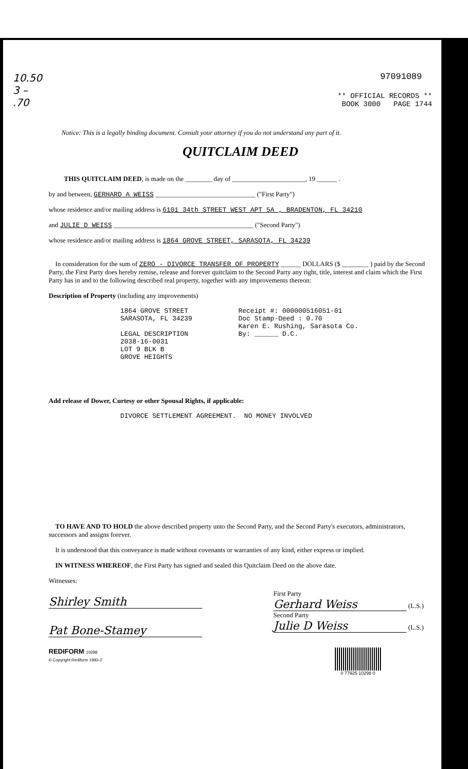10.50
3 –
.70
97091089
** OFFICIAL RECORDS **
BOOK 3000 PAGE 1744
Notice: This is a legally binding document. Consult your attorney if you do not understand any part of it.
QUITCLAIM DEED
THIS QUITCLAIM DEED, is made on the ________ day of ______________________, 19 ______ .
by and between, GERHARD A WEISS ______________________________ ("First Party")
whose residence and/or mailing address is 6101 34th STREET WEST APT 5A , BRADENTON, FL 34210
and JULIE D WEISS __________________________________________ ("Second Party")
whose residence and/or mailing address is 1864 GROVE STREET, SARASOTA, FL 34239
In consideration for the sum of ZERO - DIVORCE TRANSFER OF PROPERTY ______ DOLLARS ($ ________ ) paid by the Second Party, the First Party does hereby remise, release and forever quitclaim to the Second Party any right, title, interest and claim which the First Party has in and to the following described real property, together with any improvements thereon:
Description of Property (including any improvements)
1864 GROVE STREET
SARASOTA, FL 34239
LEGAL DESCRIPTION
2038-16-0031
LOT 9 BLK B
GROVE HEIGHTS
Receipt #: 000000516051-01
Doc Stamp-Deed : 0.70
Karen E. Rushing, Sarasota Co.
By: ______ D.C.
Add release of Dower, Curtesy or other Spousal Rights, if applicable:
DIVORCE SETTLEMENT AGREEMENT. NO MONEY INVOLVED
TO HAVE AND TO HOLD the above described property unto the Second Party, and the Second Party's executors, administrators, successors and assigns forever.
It is understood that this conveyance is made without covenants or warranties of any kind, either express or implied.
IN WITNESS WHEREOF, the First Party has signed and sealed this Quitclaim Deed on the above date.
Witnesses:
Shirley Smith
Pat Bone-Stamey
First Party
Gerhard Weiss (L.S.)
Second Party
Julie D Weiss (L.S.)
REDIFORM 10298
© Copyright Rediform 1993-2
0 77925 10298 0